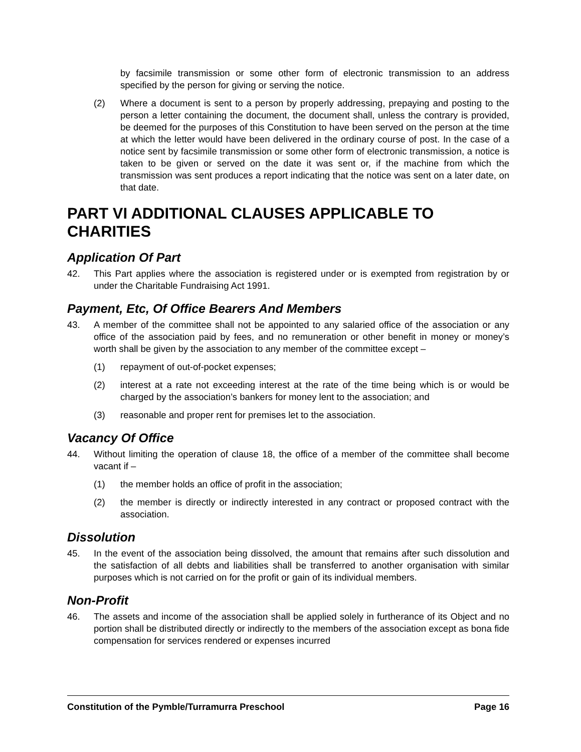by facsimile transmission or some other form of electronic transmission to an address specified by the person for giving or serving the notice.
(2) Where a document is sent to a person by properly addressing, prepaying and posting to the person a letter containing the document, the document shall, unless the contrary is provided, be deemed for the purposes of this Constitution to have been served on the person at the time at which the letter would have been delivered in the ordinary course of post. In the case of a notice sent by facsimile transmission or some other form of electronic transmission, a notice is taken to be given or served on the date it was sent or, if the machine from which the transmission was sent produces a report indicating that the notice was sent on a later date, on that date.
PART VI ADDITIONAL CLAUSES APPLICABLE TO CHARITIES
Application Of Part
42. This Part applies where the association is registered under or is exempted from registration by or under the Charitable Fundraising Act 1991.
Payment, Etc, Of Office Bearers And Members
43. A member of the committee shall not be appointed to any salaried office of the association or any office of the association paid by fees, and no remuneration or other benefit in money or money’s worth shall be given by the association to any member of the committee except –
(1) repayment of out-of-pocket expenses;
(2) interest at a rate not exceeding interest at the rate of the time being which is or would be charged by the association’s bankers for money lent to the association; and
(3) reasonable and proper rent for premises let to the association.
Vacancy Of Office
44. Without limiting the operation of clause 18, the office of a member of the committee shall become vacant if –
(1) the member holds an office of profit in the association;
(2) the member is directly or indirectly interested in any contract or proposed contract with the association.
Dissolution
45. In the event of the association being dissolved, the amount that remains after such dissolution and the satisfaction of all debts and liabilities shall be transferred to another organisation with similar purposes which is not carried on for the profit or gain of its individual members.
Non-Profit
46. The assets and income of the association shall be applied solely in furtherance of its Object and no portion shall be distributed directly or indirectly to the members of the association except as bona fide compensation for services rendered or expenses incurred
Constitution of the Pymble/Turramurra Preschool Page 16